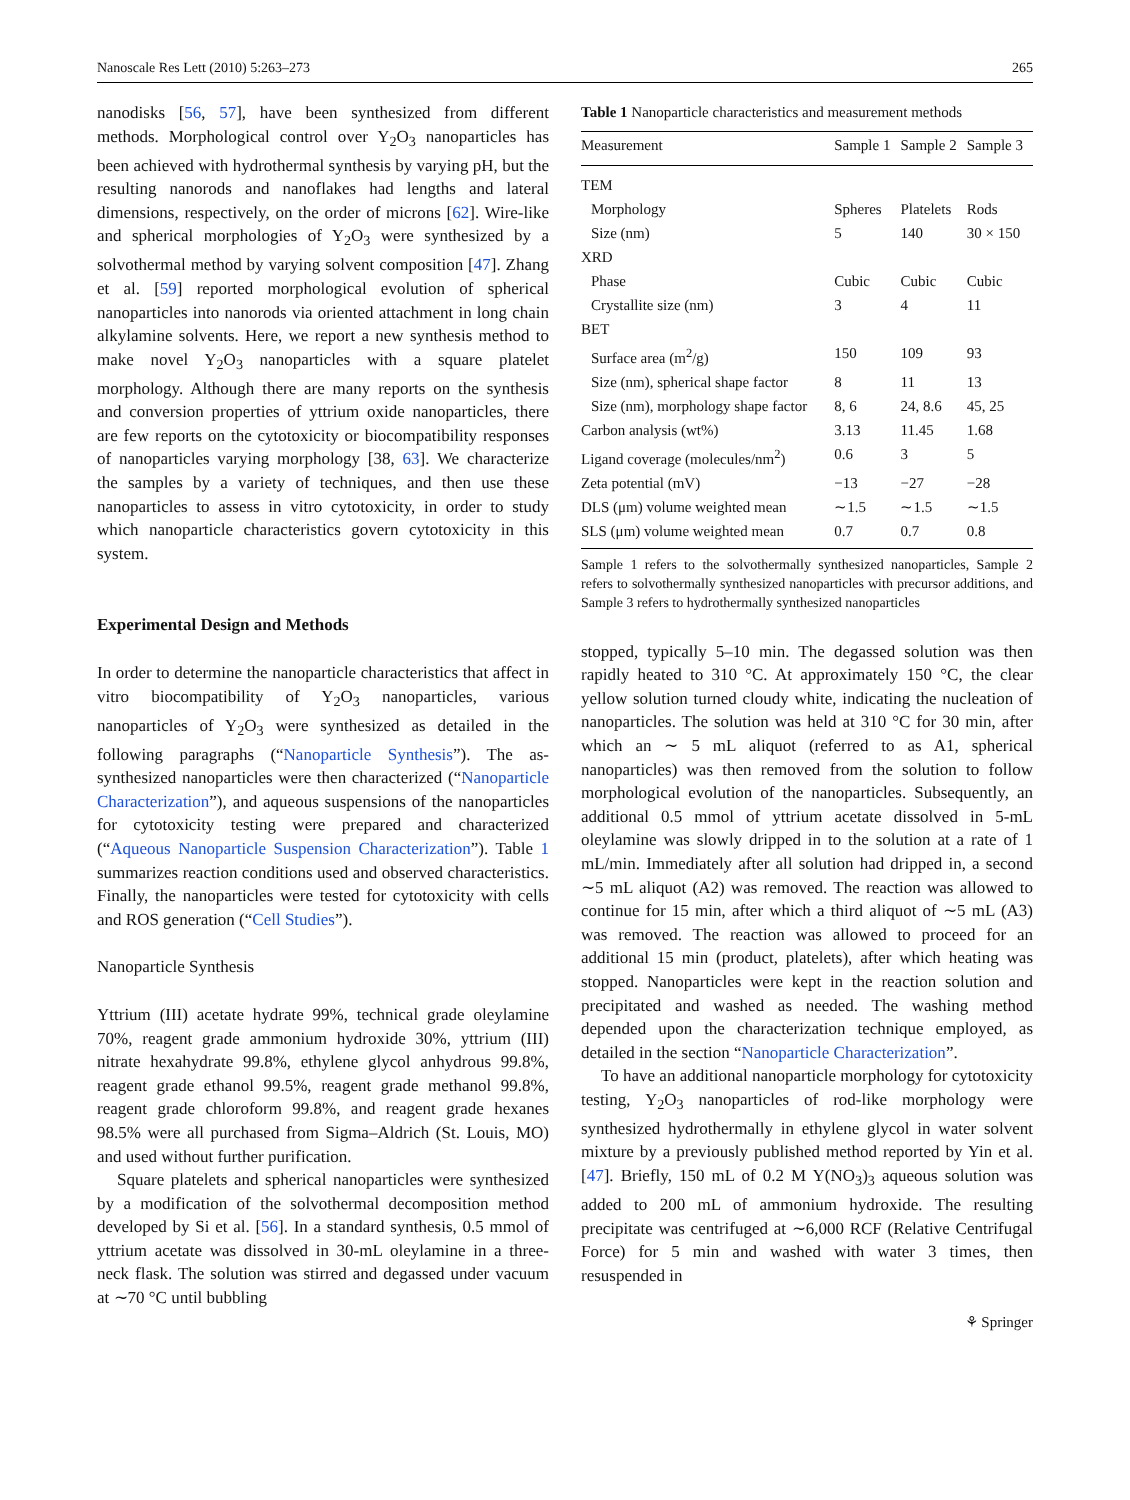Nanoscale Res Lett (2010) 5:263–273 265
nanodisks [56, 57], have been synthesized from different methods. Morphological control over Y<sub>2</sub>O<sub>3</sub> nanoparticles has been achieved with hydrothermal synthesis by varying pH, but the resulting nanorods and nanoflakes had lengths and lateral dimensions, respectively, on the order of microns [62]. Wire-like and spherical morphologies of Y<sub>2</sub>O<sub>3</sub> were synthesized by a solvothermal method by varying solvent composition [47]. Zhang et al. [59] reported morphological evolution of spherical nanoparticles into nanorods via oriented attachment in long chain alkylamine solvents. Here, we report a new synthesis method to make novel Y<sub>2</sub>O<sub>3</sub> nanoparticles with a square platelet morphology. Although there are many reports on the synthesis and conversion properties of yttrium oxide nanoparticles, there are few reports on the cytotoxicity or biocompatibility responses of nanoparticles varying morphology [38, 63]. We characterize the samples by a variety of techniques, and then use these nanoparticles to assess in vitro cytotoxicity, in order to study which nanoparticle characteristics govern cytotoxicity in this system.
Experimental Design and Methods
In order to determine the nanoparticle characteristics that affect in vitro biocompatibility of Y<sub>2</sub>O<sub>3</sub> nanoparticles, various nanoparticles of Y<sub>2</sub>O<sub>3</sub> were synthesized as detailed in the following paragraphs (“Nanoparticle Synthesis”). The as-synthesized nanoparticles were then characterized (“Nanoparticle Characterization”), and aqueous suspensions of the nanoparticles for cytotoxicity testing were prepared and characterized (“Aqueous Nanoparticle Suspension Characterization”). Table 1 summarizes reaction conditions used and observed characteristics. Finally, the nanoparticles were tested for cytotoxicity with cells and ROS generation (“Cell Studies”).
Nanoparticle Synthesis
Yttrium (III) acetate hydrate 99%, technical grade oleylamine 70%, reagent grade ammonium hydroxide 30%, yttrium (III) nitrate hexahydrate 99.8%, ethylene glycol anhydrous 99.8%, reagent grade ethanol 99.5%, reagent grade methanol 99.8%, reagent grade chloroform 99.8%, and reagent grade hexanes 98.5% were all purchased from Sigma–Aldrich (St. Louis, MO) and used without further purification.
Square platelets and spherical nanoparticles were synthesized by a modification of the solvothermal decomposition method developed by Si et al. [56]. In a standard synthesis, 0.5 mmol of yttrium acetate was dissolved in 30-mL oleylamine in a three-neck flask. The solution was stirred and degassed under vacuum at ∼70 °C until bubbling
Table 1 Nanoparticle characteristics and measurement methods
| Measurement | Sample 1 | Sample 2 | Sample 3 |
| --- | --- | --- | --- |
| TEM | | | |
| Morphology | Spheres | Platelets | Rods |
| Size (nm) | 5 | 140 | 30 × 150 |
| XRD | | | |
| Phase | Cubic | Cubic | Cubic |
| Crystallite size (nm) | 3 | 4 | 11 |
| BET | | | |
| Surface area (m<sup>2</sup>/g) | 150 | 109 | 93 |
| Size (nm), spherical shape factor | 8 | 11 | 13 |
| Size (nm), morphology shape factor | 8, 6 | 24, 8.6 | 45, 25 |
| Carbon analysis (wt%) | 3.13 | 11.45 | 1.68 |
| Ligand coverage (molecules/nm<sup>2</sup>) | 0.6 | 3 | 5 |
| Zeta potential (mV) | −13 | −27 | −28 |
| DLS (μm) volume weighted mean | ∼1.5 | ∼1.5 | ∼1.5 |
| SLS (μm) volume weighted mean | 0.7 | 0.7 | 0.8 |
Sample 1 refers to the solvothermally synthesized nanoparticles, Sample 2 refers to solvothermally synthesized nanoparticles with precursor additions, and Sample 3 refers to hydrothermally synthesized nanoparticles
stopped, typically 5–10 min. The degassed solution was then rapidly heated to 310 °C. At approximately 150 °C, the clear yellow solution turned cloudy white, indicating the nucleation of nanoparticles. The solution was held at 310 °C for 30 min, after which an ∼ 5 mL aliquot (referred to as A1, spherical nanoparticles) was then removed from the solution to follow morphological evolution of the nanoparticles. Subsequently, an additional 0.5 mmol of yttrium acetate dissolved in 5-mL oleylamine was slowly dripped in to the solution at a rate of 1 mL/min. Immediately after all solution had dripped in, a second ∼5 mL aliquot (A2) was removed. The reaction was allowed to continue for 15 min, after which a third aliquot of ∼5 mL (A3) was removed. The reaction was allowed to proceed for an additional 15 min (product, platelets), after which heating was stopped. Nanoparticles were kept in the reaction solution and precipitated and washed as needed. The washing method depended upon the characterization technique employed, as detailed in the section “Nanoparticle Characterization”.
To have an additional nanoparticle morphology for cytotoxicity testing, Y<sub>2</sub>O<sub>3</sub> nanoparticles of rod-like morphology were synthesized hydrothermally in ethylene glycol in water solvent mixture by a previously published method reported by Yin et al. [47]. Briefly, 150 mL of 0.2 M Y(NO<sub>3</sub>)<sub>3</sub> aqueous solution was added to 200 mL of ammonium hydroxide. The resulting precipitate was centrifuged at ∼6,000 RCF (Relative Centrifugal Force) for 5 min and washed with water 3 times, then resuspended in
⚘ Springer